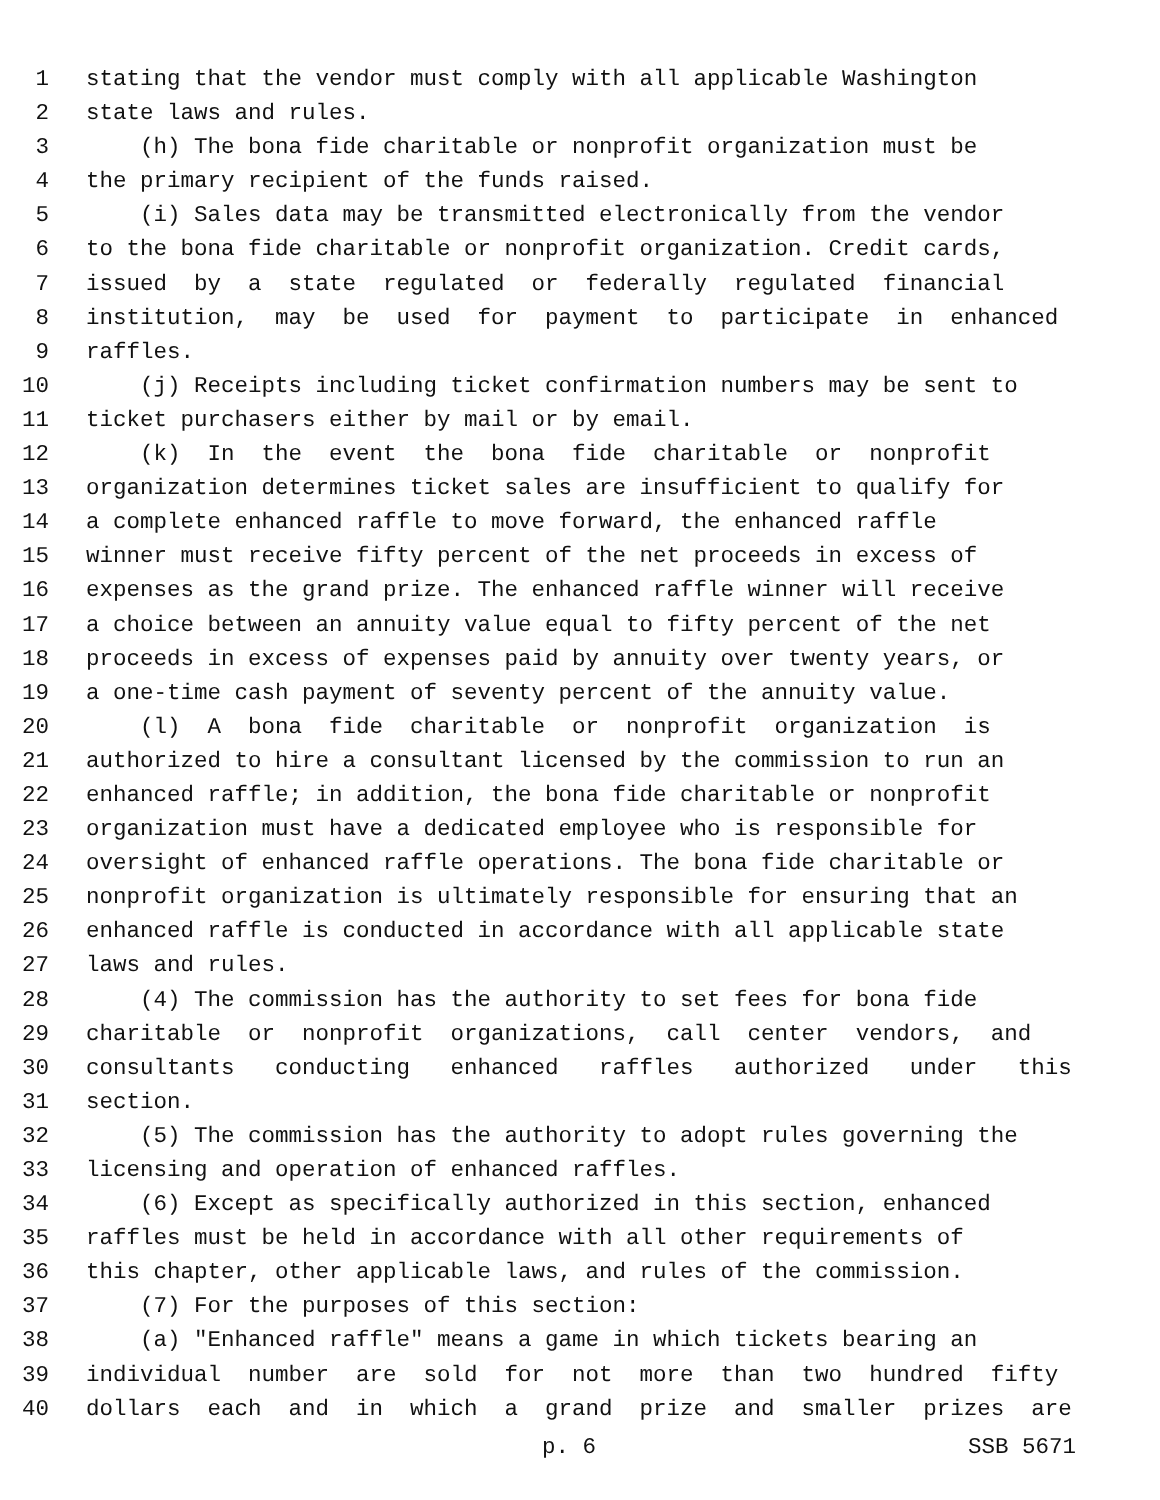1 stating that the vendor must comply with all applicable Washington
2 state laws and rules.
3 (h) The bona fide charitable or nonprofit organization must be
4 the primary recipient of the funds raised.
5 (i) Sales data may be transmitted electronically from the vendor
6 to the bona fide charitable or nonprofit organization. Credit cards,
7 issued by a state regulated or federally regulated financial
8 institution, may be used for payment to participate in enhanced
9 raffles.
10 (j) Receipts including ticket confirmation numbers may be sent to
11 ticket purchasers either by mail or by email.
12 (k) In the event the bona fide charitable or nonprofit
13 organization determines ticket sales are insufficient to qualify for
14 a complete enhanced raffle to move forward, the enhanced raffle
15 winner must receive fifty percent of the net proceeds in excess of
16 expenses as the grand prize. The enhanced raffle winner will receive
17 a choice between an annuity value equal to fifty percent of the net
18 proceeds in excess of expenses paid by annuity over twenty years, or
19 a one-time cash payment of seventy percent of the annuity value.
20 (l) A bona fide charitable or nonprofit organization is
21 authorized to hire a consultant licensed by the commission to run an
22 enhanced raffle; in addition, the bona fide charitable or nonprofit
23 organization must have a dedicated employee who is responsible for
24 oversight of enhanced raffle operations. The bona fide charitable or
25 nonprofit organization is ultimately responsible for ensuring that an
26 enhanced raffle is conducted in accordance with all applicable state
27 laws and rules.
28 (4) The commission has the authority to set fees for bona fide
29 charitable or nonprofit organizations, call center vendors, and
30 consultants conducting enhanced raffles authorized under this
31 section.
32 (5) The commission has the authority to adopt rules governing the
33 licensing and operation of enhanced raffles.
34 (6) Except as specifically authorized in this section, enhanced
35 raffles must be held in accordance with all other requirements of
36 this chapter, other applicable laws, and rules of the commission.
37 (7) For the purposes of this section:
38 (a) "Enhanced raffle" means a game in which tickets bearing an
39 individual number are sold for not more than two hundred fifty
40 dollars each and in which a grand prize and smaller prizes are
p. 6 SSB 5671